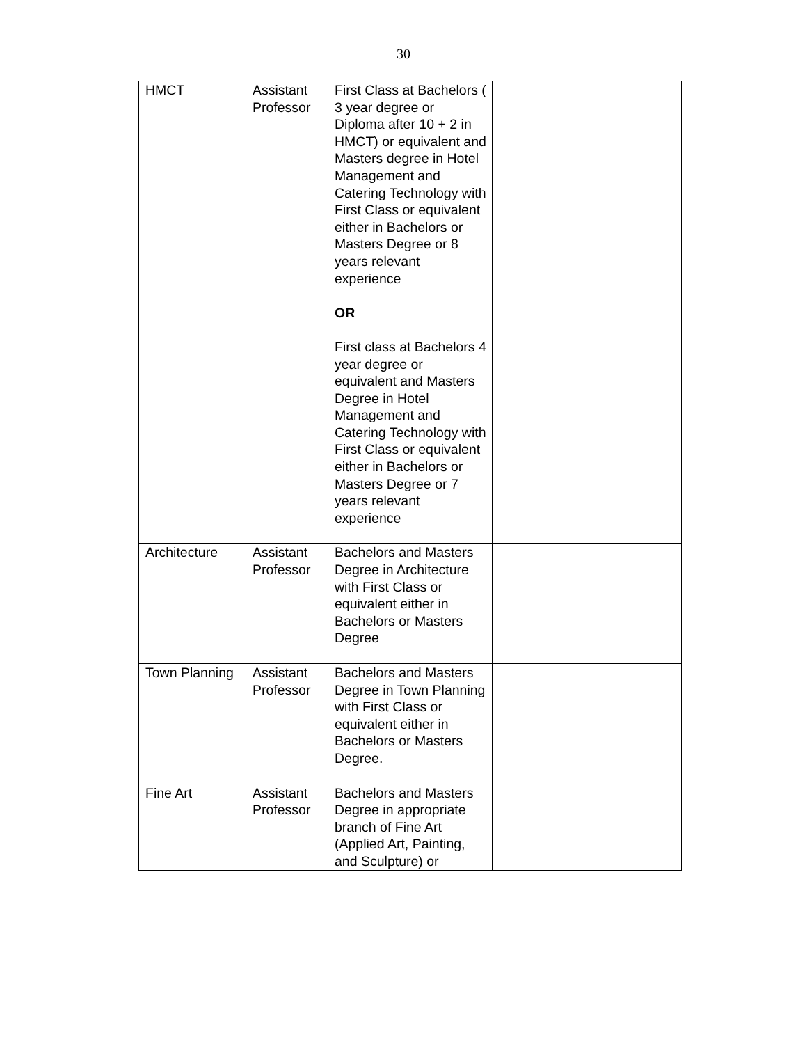30
| HMCT | Assistant Professor | First Class at Bachelors ( 3 year degree or Diploma after 10 + 2 in HMCT) or equivalent and Masters degree in Hotel Management and Catering Technology with First Class or equivalent either in Bachelors or Masters Degree or 8 years relevant experience OR First class at Bachelors 4 year degree or equivalent and Masters Degree in Hotel Management and Catering Technology with First Class or equivalent either in Bachelors or Masters Degree or 7 years relevant experience | |
| Architecture | Assistant Professor | Bachelors and Masters Degree in Architecture with First Class or equivalent either in Bachelors or Masters Degree | |
| Town Planning | Assistant Professor | Bachelors and Masters Degree in Town Planning with First Class or equivalent either in Bachelors or Masters Degree. | |
| Fine Art | Assistant Professor | Bachelors and Masters Degree in appropriate branch of Fine Art (Applied Art, Painting, and Sculpture) or | |